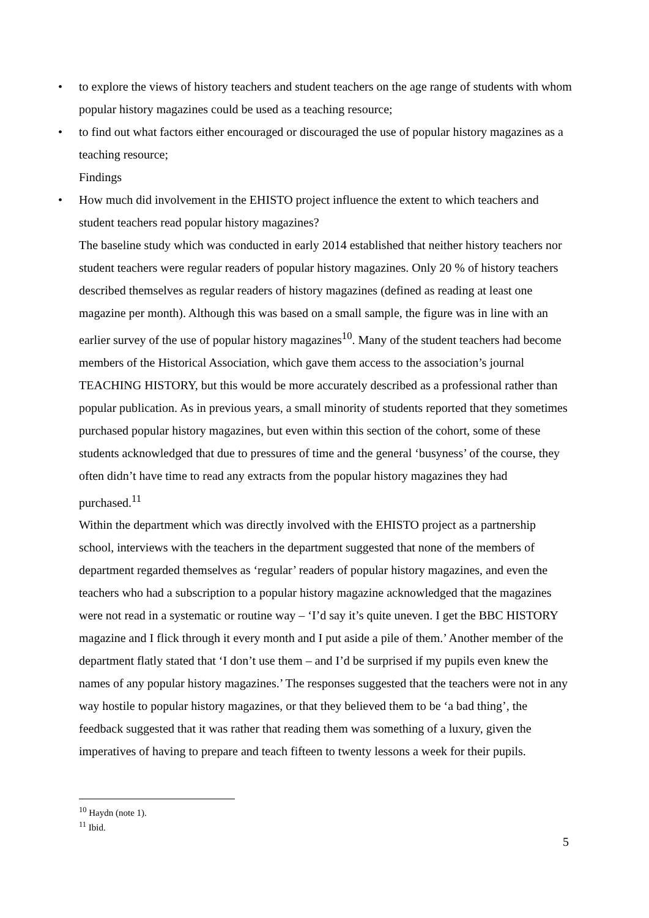• to explore the views of history teachers and student teachers on the age range of students with whom popular history magazines could be used as a teaching resource;
• to find out what factors either encouraged or discouraged the use of popular history magazines as a teaching resource;
Findings
• How much did involvement in the EHISTO project influence the extent to which teachers and student teachers read popular history magazines?
The baseline study which was conducted in early 2014 established that neither history teachers nor student teachers were regular readers of popular history magazines. Only 20 % of history teachers described themselves as regular readers of history magazines (defined as reading at least one magazine per month). Although this was based on a small sample, the figure was in line with an earlier survey of the use of popular history magazines<sup>10</sup>. Many of the student teachers had become members of the Historical Association, which gave them access to the association’s journal TEACHING HISTORY, but this would be more accurately described as a professional rather than popular publication. As in previous years, a small minority of students reported that they sometimes purchased popular history magazines, but even within this section of the cohort, some of these students acknowledged that due to pressures of time and the general ‘busyness’ of the course, they often didn’t have time to read any extracts from the popular history magazines they had purchased.<sup>11</sup>
Within the department which was directly involved with the EHISTO project as a partnership school, interviews with the teachers in the department suggested that none of the members of department regarded themselves as ‘regular’ readers of popular history magazines, and even the teachers who had a subscription to a popular history magazine acknowledged that the magazines were not read in a systematic or routine way – ‘I’d say it’s quite uneven. I get the BBC HISTORY magazine and I flick through it every month and I put aside a pile of them.’ Another member of the department flatly stated that ‘I don’t use them – and I’d be surprised if my pupils even knew the names of any popular history magazines.’ The responses suggested that the teachers were not in any way hostile to popular history magazines, or that they believed them to be ‘a bad thing’, the feedback suggested that it was rather that reading them was something of a luxury, given the imperatives of having to prepare and teach fifteen to twenty lessons a week for their pupils.
<sup>10</sup> Haydn (note 1).
<sup>11</sup> Ibid.
5